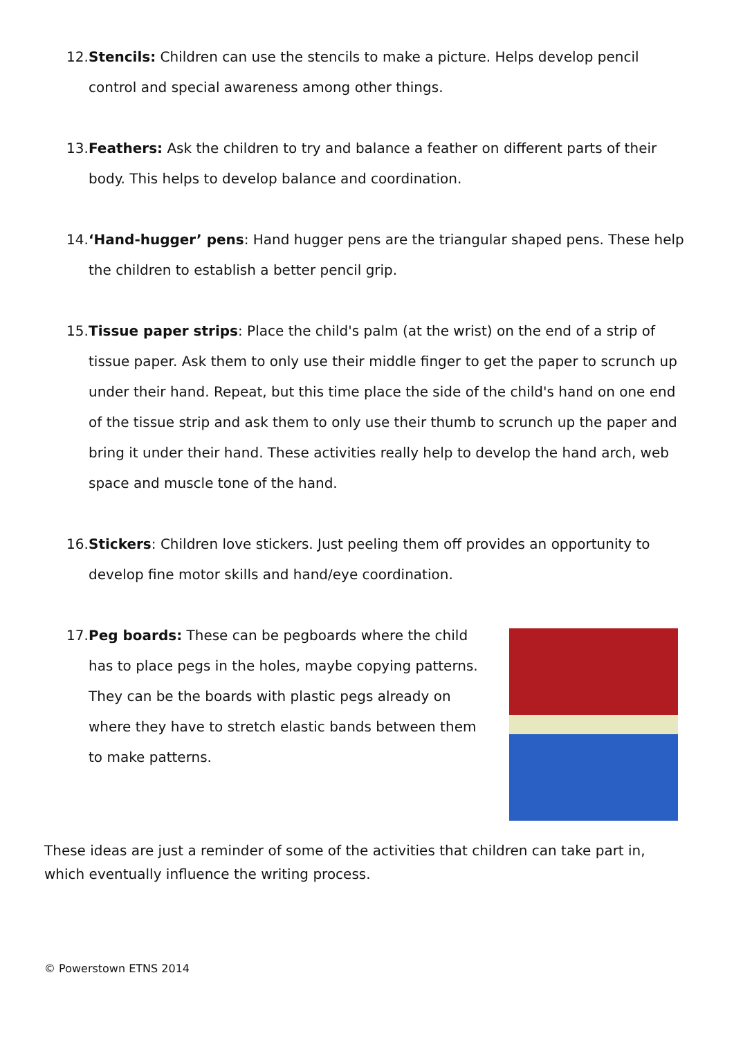12. Stencils: Children can use the stencils to make a picture. Helps develop pencil control and special awareness among other things.
13. Feathers: Ask the children to try and balance a feather on different parts of their body. This helps to develop balance and coordination.
14. ‘Hand-hugger’ pens: Hand hugger pens are the triangular shaped pens. These help the children to establish a better pencil grip.
15. Tissue paper strips: Place the child's palm (at the wrist) on the end of a strip of tissue paper. Ask them to only use their middle finger to get the paper to scrunch up under their hand. Repeat, but this time place the side of the child's hand on one end of the tissue strip and ask them to only use their thumb to scrunch up the paper and bring it under their hand. These activities really help to develop the hand arch, web space and muscle tone of the hand.
16. Stickers: Children love stickers. Just peeling them off provides an opportunity to develop fine motor skills and hand/eye coordination.
17. Peg boards: These can be pegboards where the child has to place pegs in the holes, maybe copying patterns. They can be the boards with plastic pegs already on where they have to stretch elastic bands between them to make patterns.
These ideas are just a reminder of some of the activities that children can take part in, which eventually influence the writing process.
© Powerstown ETNS 2014